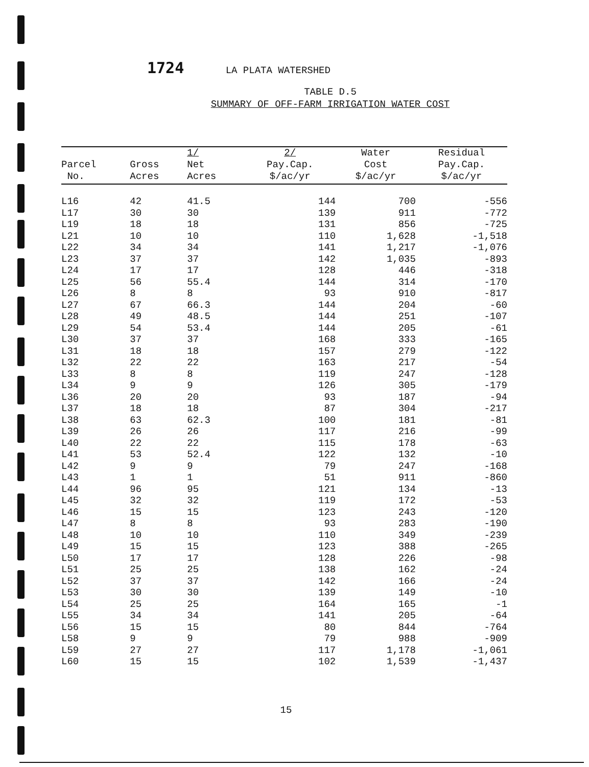1724 LA PLATA WATERSHED
TABLE D.5
SUMMARY OF OFF-FARM IRRIGATION WATER COST
| Parcel No. | Gross Acres | 1/ Net Acres | 2/ Pay.Cap. $/ac/yr | Water Cost $/ac/yr | Residual Pay.Cap. $/ac/yr |
| --- | --- | --- | --- | --- | --- |
| L16 | 42 | 41.5 | 144 | 700 | -556 |
| L17 | 30 | 30 | 139 | 911 | -772 |
| L19 | 18 | 18 | 131 | 856 | -725 |
| L21 | 10 | 10 | 110 | 1,628 | -1,518 |
| L22 | 34 | 34 | 141 | 1,217 | -1,076 |
| L23 | 37 | 37 | 142 | 1,035 | -893 |
| L24 | 17 | 17 | 128 | 446 | -318 |
| L25 | 56 | 55.4 | 144 | 314 | -170 |
| L26 | 8 | 8 | 93 | 910 | -817 |
| L27 | 67 | 66.3 | 144 | 204 | -60 |
| L28 | 49 | 48.5 | 144 | 251 | -107 |
| L29 | 54 | 53.4 | 144 | 205 | -61 |
| L30 | 37 | 37 | 168 | 333 | -165 |
| L31 | 18 | 18 | 157 | 279 | -122 |
| L32 | 22 | 22 | 163 | 217 | -54 |
| L33 | 8 | 8 | 119 | 247 | -128 |
| L34 | 9 | 9 | 126 | 305 | -179 |
| L36 | 20 | 20 | 93 | 187 | -94 |
| L37 | 18 | 18 | 87 | 304 | -217 |
| L38 | 63 | 62.3 | 100 | 181 | -81 |
| L39 | 26 | 26 | 117 | 216 | -99 |
| L40 | 22 | 22 | 115 | 178 | -63 |
| L41 | 53 | 52.4 | 122 | 132 | -10 |
| L42 | 9 | 9 | 79 | 247 | -168 |
| L43 | 1 | 1 | 51 | 911 | -860 |
| L44 | 96 | 95 | 121 | 134 | -13 |
| L45 | 32 | 32 | 119 | 172 | -53 |
| L46 | 15 | 15 | 123 | 243 | -120 |
| L47 | 8 | 8 | 93 | 283 | -190 |
| L48 | 10 | 10 | 110 | 349 | -239 |
| L49 | 15 | 15 | 123 | 388 | -265 |
| L50 | 17 | 17 | 128 | 226 | -98 |
| L51 | 25 | 25 | 138 | 162 | -24 |
| L52 | 37 | 37 | 142 | 166 | -24 |
| L53 | 30 | 30 | 139 | 149 | -10 |
| L54 | 25 | 25 | 164 | 165 | -1 |
| L55 | 34 | 34 | 141 | 205 | -64 |
| L56 | 15 | 15 | 80 | 844 | -764 |
| L58 | 9 | 9 | 79 | 988 | -909 |
| L59 | 27 | 27 | 117 | 1,178 | -1,061 |
| L60 | 15 | 15 | 102 | 1,539 | -1,437 |
15